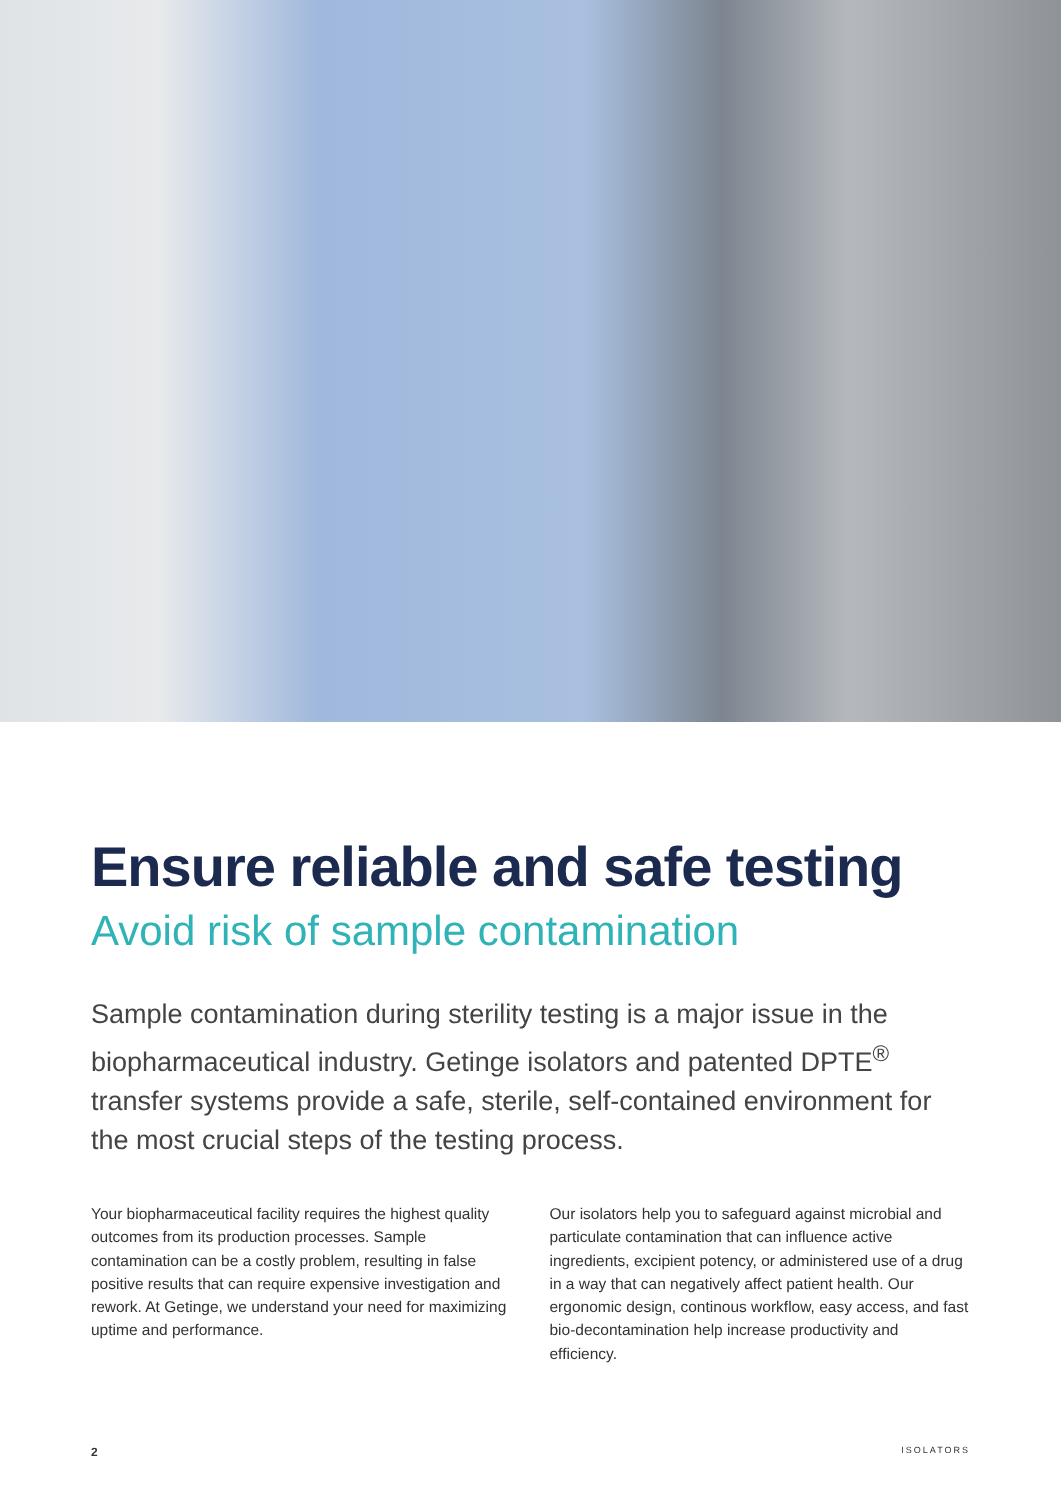Ensure reliable and safe testing
Avoid risk of sample contamination
Sample contamination during sterility testing is a major issue in the biopharmaceutical industry. Getinge isolators and patented DPTE<sup>®</sup> transfer systems provide a safe, sterile, self-contained environment for the most crucial steps of the testing process.
Your biopharmaceutical facility requires the highest quality outcomes from its production processes. Sample contamination can be a costly problem, resulting in false positive results that can require expensive investigation and rework. At Getinge, we understand your need for maximizing uptime and performance.
Our isolators help you to safeguard against microbial and particulate contamination that can influence active ingredients, excipient potency, or administered use of a drug in a way that can negatively affect patient health. Our ergonomic design, continous workflow, easy access, and fast bio-decontamination help increase productivity and efficiency.
2 ISOLATORS